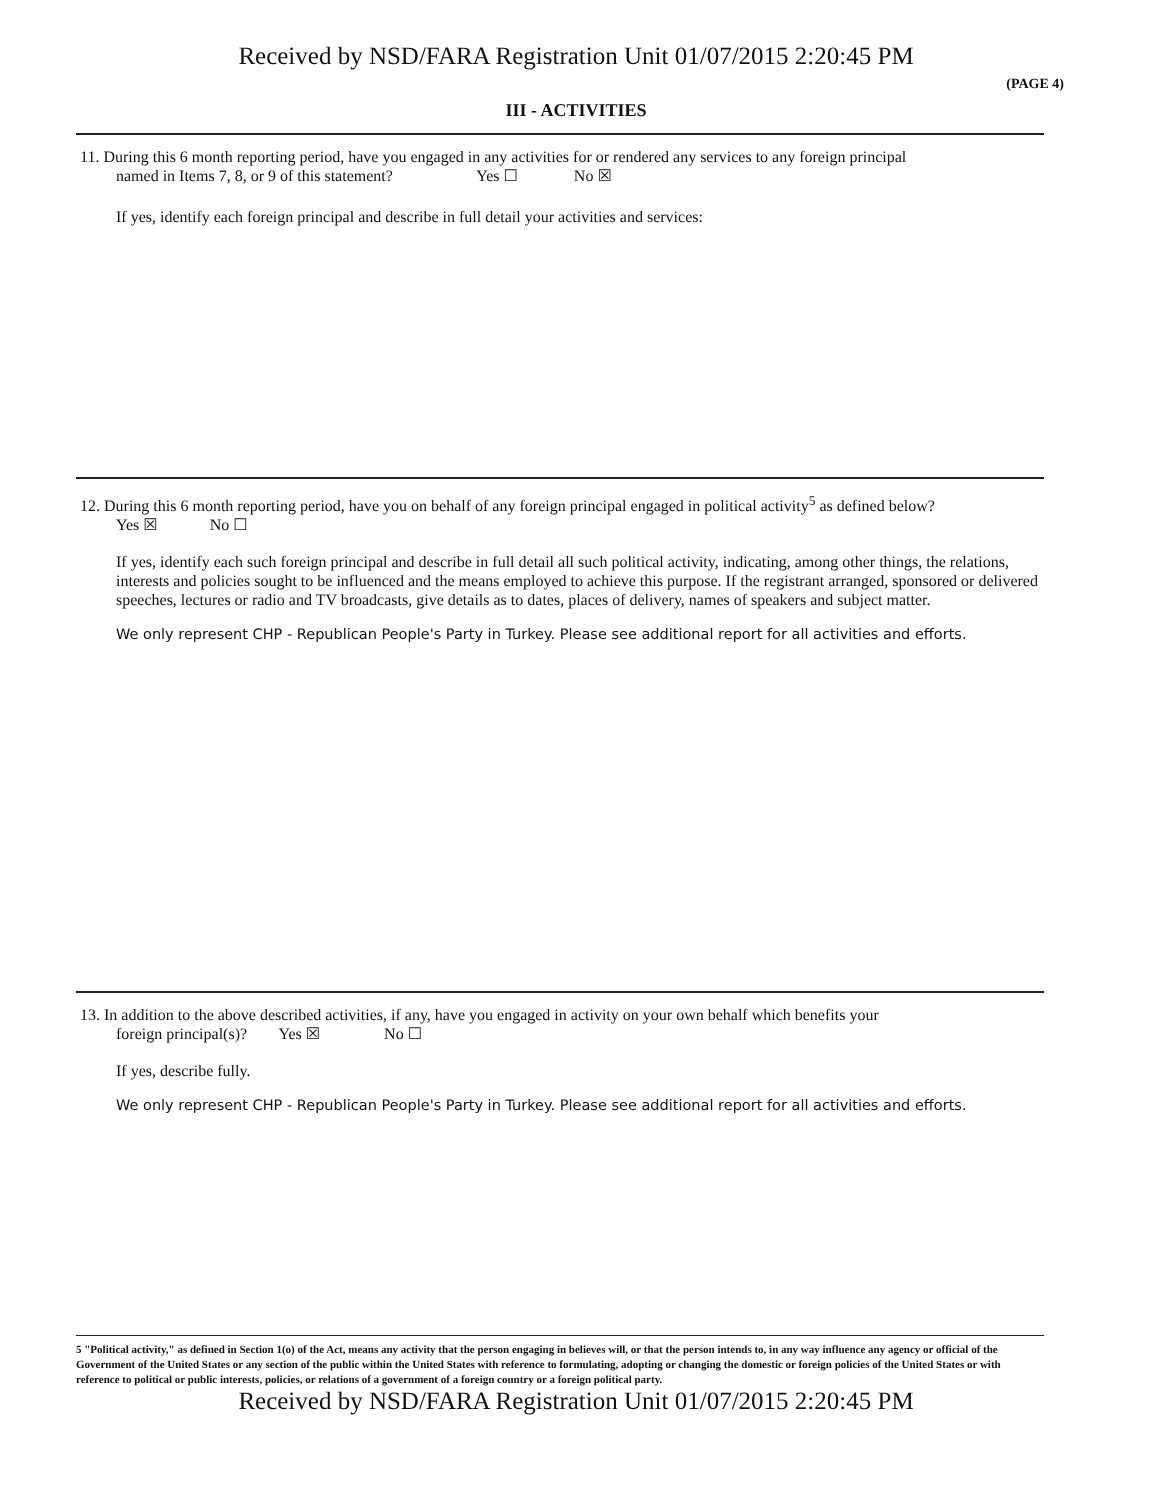Received by NSD/FARA Registration Unit 01/07/2015 2:20:45 PM
(PAGE 4)
III - ACTIVITIES
11. During this 6 month reporting period, have you engaged in any activities for or rendered any services to any foreign principal
named in Items 7, 8, or 9 of this statement? Yes ☐ No ☒
If yes, identify each foreign principal and describe in full detail your activities and services:
12. During this 6 month reporting period, have you on behalf of any foreign principal engaged in political activity<sup>5</sup> as defined below?
Yes ☒ No ☐
If yes, identify each such foreign principal and describe in full detail all such political activity, indicating, among other things, the relations, interests and policies sought to be influenced and the means employed to achieve this purpose. If the registrant arranged, sponsored or delivered speeches, lectures or radio and TV broadcasts, give details as to dates, places of delivery, names of speakers and subject matter.
We only represent CHP - Republican People's Party in Turkey. Please see additional report for all activities and efforts.
13. In addition to the above described activities, if any, have you engaged in activity on your own behalf which benefits your
foreign principal(s)? Yes ☒ No ☐
If yes, describe fully.
We only represent CHP - Republican People's Party in Turkey. Please see additional report for all activities and efforts.
5 "Political activity," as defined in Section 1(o) of the Act, means any activity that the person engaging in believes will, or that the person intends to, in any way influence any agency or official of the Government of the United States or any section of the public within the United States with reference to formulating, adopting or changing the domestic or foreign policies of the United States or with reference to political or public interests, policies, or relations of a government of a foreign country or a foreign political party.
Received by NSD/FARA Registration Unit 01/07/2015 2:20:45 PM